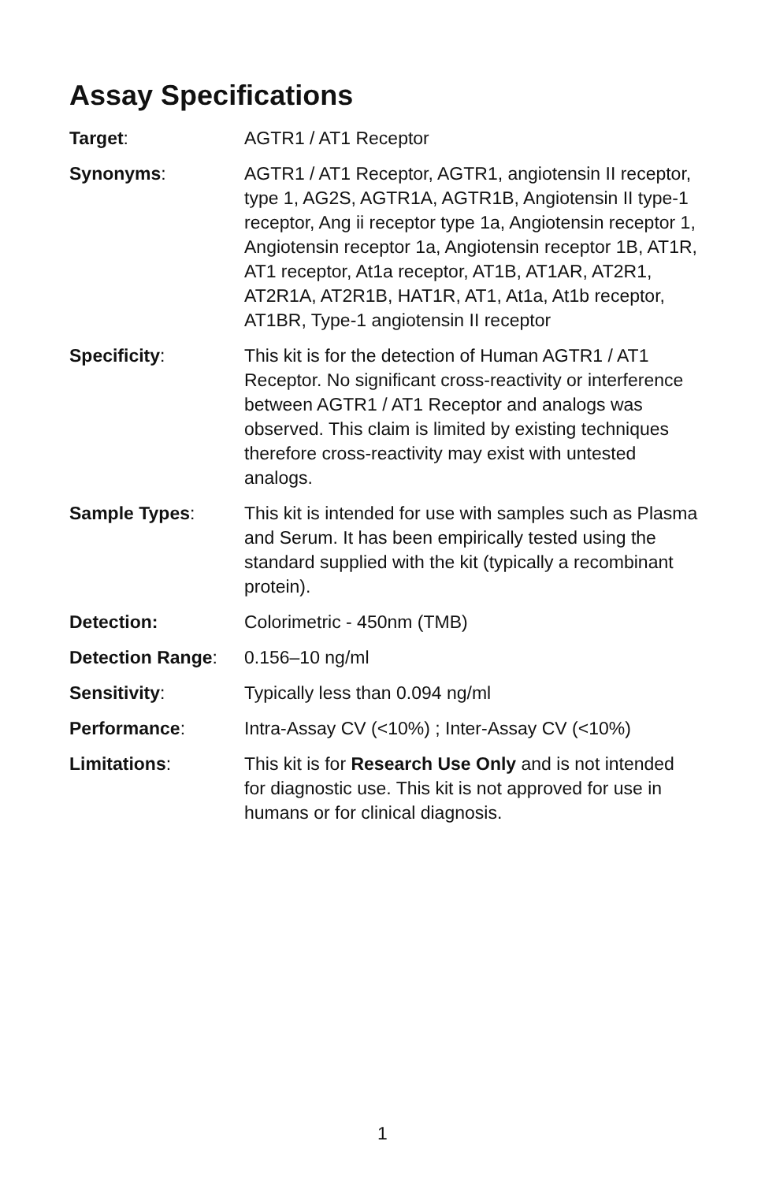Assay Specifications
| Target : | AGTR1 / AT1 Receptor |
| Synonyms : | AGTR1 / AT1 Receptor, AGTR1, angiotensin II receptor, type 1, AG2S, AGTR1A, AGTR1B, Angiotensin II type-1 receptor, Ang ii receptor type 1a, Angiotensin receptor 1, Angiotensin receptor 1a, Angiotensin receptor 1B, AT1R, AT1 receptor, At1a receptor, AT1B, AT1AR, AT2R1, AT2R1A, AT2R1B, HAT1R, AT1, At1a, At1b receptor, AT1BR, Type-1 angiotensin II receptor |
| Specificity : | This kit is for the detection of Human AGTR1 / AT1 Receptor. No significant cross-reactivity or interference between AGTR1 / AT1 Receptor and analogs was observed. This claim is limited by existing techniques therefore cross-reactivity may exist with untested analogs. |
| Sample Types : | This kit is intended for use with samples such as Plasma and Serum. It has been empirically tested using the standard supplied with the kit (typically a recombinant protein). |
| Detection: | Colorimetric - 450nm (TMB) |
| Detection Range : | 0.156–10 ng/ml |
| Sensitivity : | Typically less than 0.094 ng/ml |
| Performance : | Intra-Assay CV (<10%) ; Inter-Assay CV (<10%) |
| Limitations : | This kit is for Research Use Only and is not intended for diagnostic use. This kit is not approved for use in humans or for clinical diagnosis. |
1